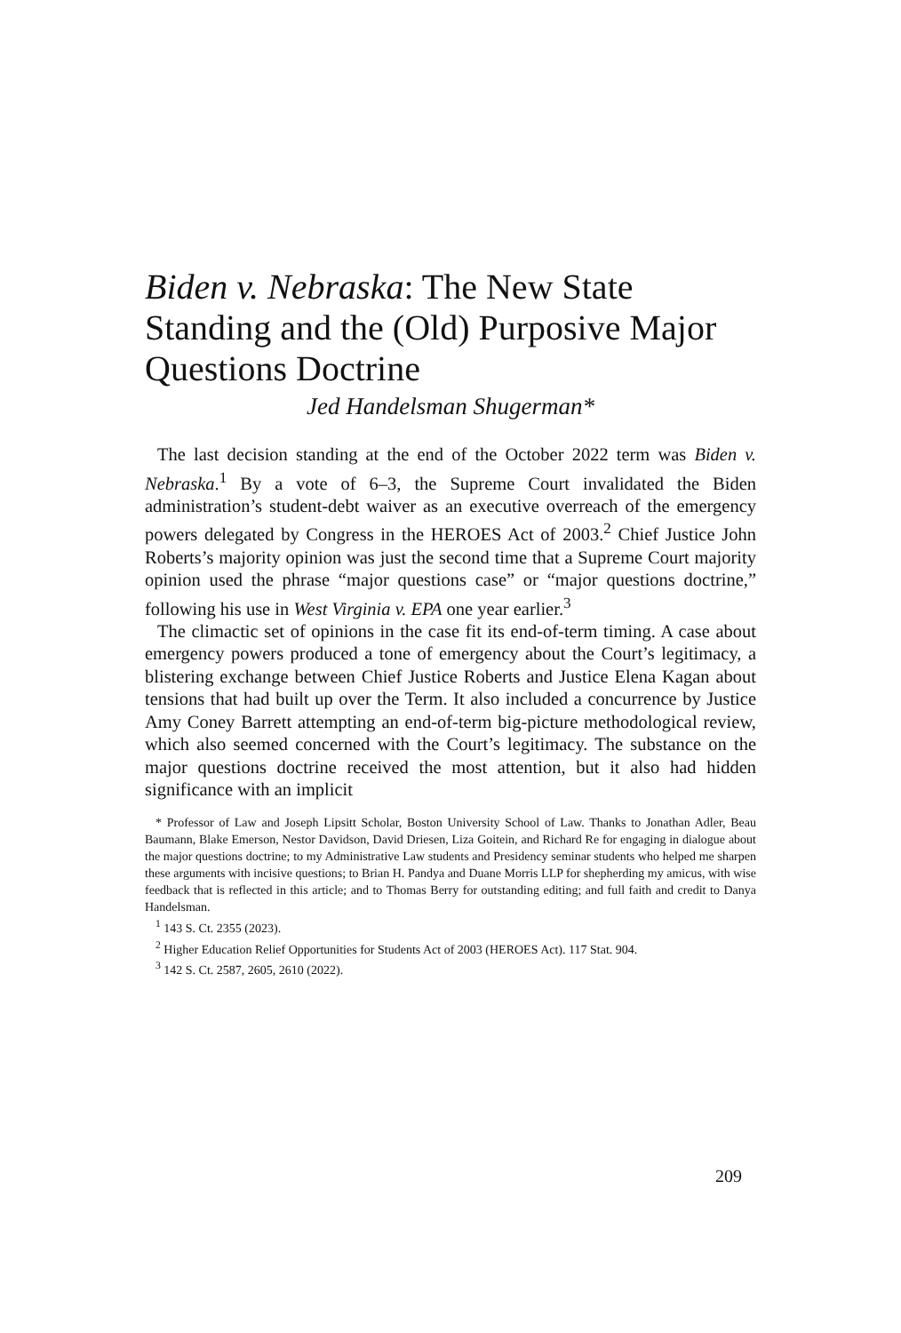Biden v. Nebraska: The New State Standing and the (Old) Purposive Major Questions Doctrine
Jed Handelsman Shugerman*
The last decision standing at the end of the October 2022 term was Biden v. Nebraska.<sup>1</sup> By a vote of 6–3, the Supreme Court invalidated the Biden administration’s student-debt waiver as an executive overreach of the emergency powers delegated by Congress in the HEROES Act of 2003.<sup>2</sup> Chief Justice John Roberts’s majority opinion was just the second time that a Supreme Court majority opinion used the phrase “major questions case” or “major questions doctrine,” following his use in West Virginia v. EPA one year earlier.<sup>3</sup>
The climactic set of opinions in the case fit its end-of-term timing. A case about emergency powers produced a tone of emergency about the Court’s legitimacy, a blistering exchange between Chief Justice Roberts and Justice Elena Kagan about tensions that had built up over the Term. It also included a concurrence by Justice Amy Coney Barrett attempting an end-of-term big-picture methodological review, which also seemed concerned with the Court’s legitimacy. The substance on the major questions doctrine received the most attention, but it also had hidden significance with an implicit
* Professor of Law and Joseph Lipsitt Scholar, Boston University School of Law. Thanks to Jonathan Adler, Beau Baumann, Blake Emerson, Nestor Davidson, David Driesen, Liza Goitein, and Richard Re for engaging in dialogue about the major questions doctrine; to my Administrative Law students and Presidency seminar students who helped me sharpen these arguments with incisive questions; to Brian H. Pandya and Duane Morris LLP for shepherding my amicus, with wise feedback that is reflected in this article; and to Thomas Berry for outstanding editing; and full faith and credit to Danya Handelsman.
<sup>1</sup> 143 S. Ct. 2355 (2023).
<sup>2</sup> Higher Education Relief Opportunities for Students Act of 2003 (HEROES Act). 117 Stat. 904.
<sup>3</sup> 142 S. Ct. 2587, 2605, 2610 (2022).
209